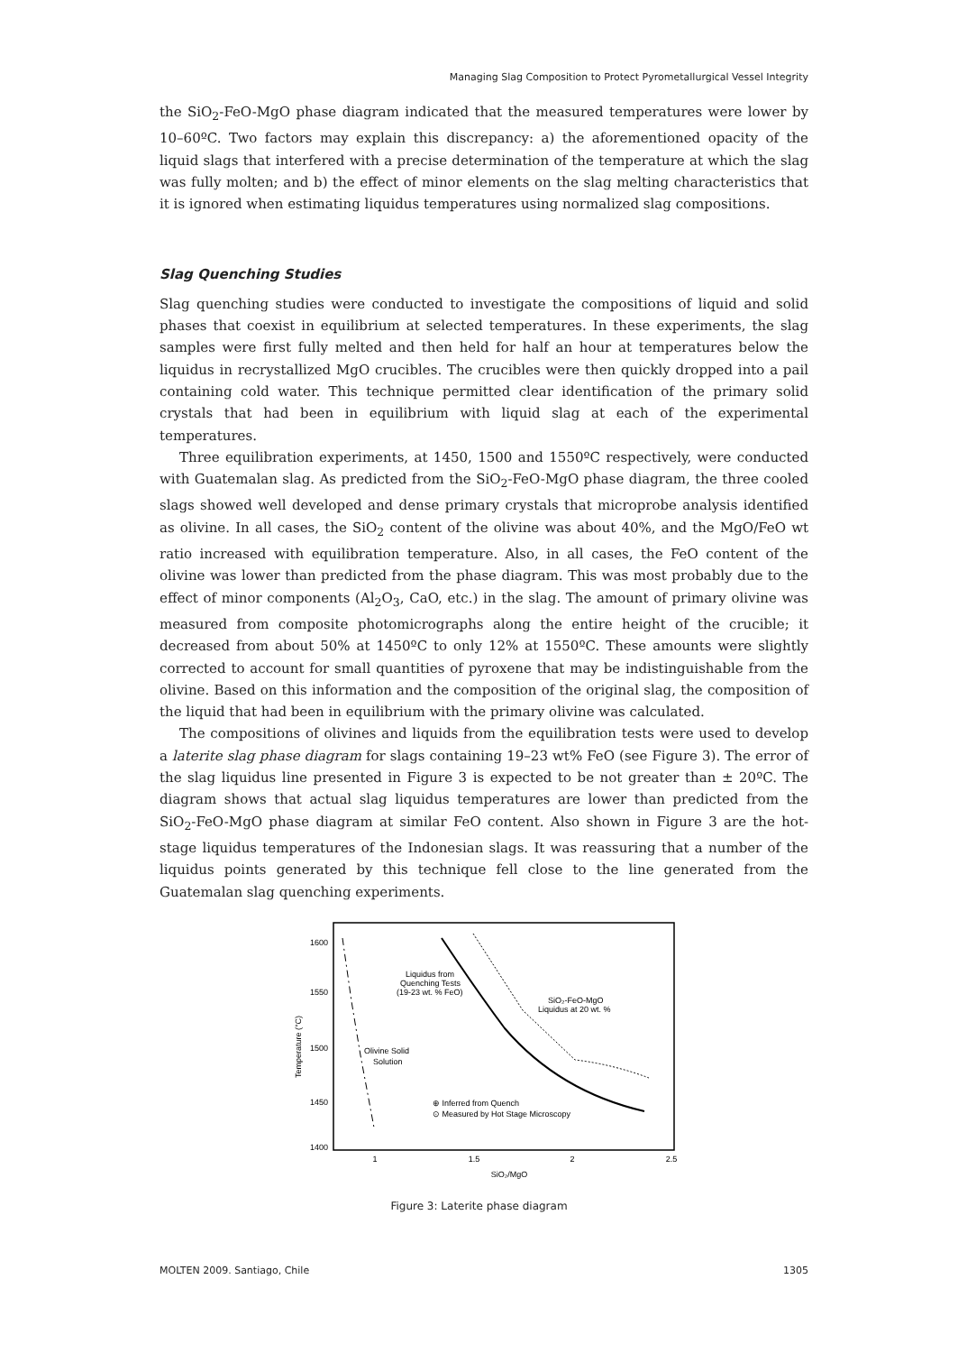Managing Slag Composition to Protect Pyrometallurgical Vessel Integrity
the SiO<sub>2</sub>-FeO-MgO phase diagram indicated that the measured temperatures were lower by 10–60ºC. Two factors may explain this discrepancy: a) the aforementioned opacity of the liquid slags that interfered with a precise determination of the temperature at which the slag was fully molten; and b) the effect of minor elements on the slag melting characteristics that it is ignored when estimating liquidus temperatures using normalized slag compositions.
Slag Quenching Studies
Slag quenching studies were conducted to investigate the compositions of liquid and solid phases that coexist in equilibrium at selected temperatures. In these experiments, the slag samples were first fully melted and then held for half an hour at temperatures below the liquidus in recrystallized MgO crucibles. The crucibles were then quickly dropped into a pail containing cold water. This technique permitted clear identification of the primary solid crystals that had been in equilibrium with liquid slag at each of the experimental temperatures.
Three equilibration experiments, at 1450, 1500 and 1550ºC respectively, were conducted with Guatemalan slag. As predicted from the SiO<sub>2</sub>-FeO-MgO phase diagram, the three cooled slags showed well developed and dense primary crystals that microprobe analysis identified as olivine. In all cases, the SiO<sub>2</sub> content of the olivine was about 40%, and the MgO/FeO wt ratio increased with equilibration temperature. Also, in all cases, the FeO content of the olivine was lower than predicted from the phase diagram. This was most probably due to the effect of minor components (Al<sub>2</sub>O<sub>3</sub>, CaO, etc.) in the slag. The amount of primary olivine was measured from composite photomicrographs along the entire height of the crucible; it decreased from about 50% at 1450ºC to only 12% at 1550ºC. These amounts were slightly corrected to account for small quantities of pyroxene that may be indistinguishable from the olivine. Based on this information and the composition of the original slag, the composition of the liquid that had been in equilibrium with the primary olivine was calculated.
The compositions of olivines and liquids from the equilibration tests were used to develop a laterite slag phase diagram for slags containing 19–23 wt% FeO (see Figure 3). The error of the slag liquidus line presented in Figure 3 is expected to be not greater than ± 20ºC. The diagram shows that actual slag liquidus temperatures are lower than predicted from the SiO<sub>2</sub>-FeO-MgO phase diagram at similar FeO content. Also shown in Figure 3 are the hot-stage liquidus temperatures of the Indonesian slags. It was reassuring that a number of the liquidus points generated by this technique fell close to the line generated from the Guatemalan slag quenching experiments.
1600
1550
1500
1450
1400
1
1.5
2
2.5
SiO₂/MgO
Temperature (°C)
Liquidus from
Quenching Tests
(19-23 wt. % FeO)
SiO₂-FeO-MgO
Liquidus at 20 wt. %
Olivine Solid
Solution
⊕ Inferred from Quench
⊙ Measured by Hot Stage Microscopy
Figure 3: Laterite phase diagram
MOLTEN 2009. Santiago, Chile 1305